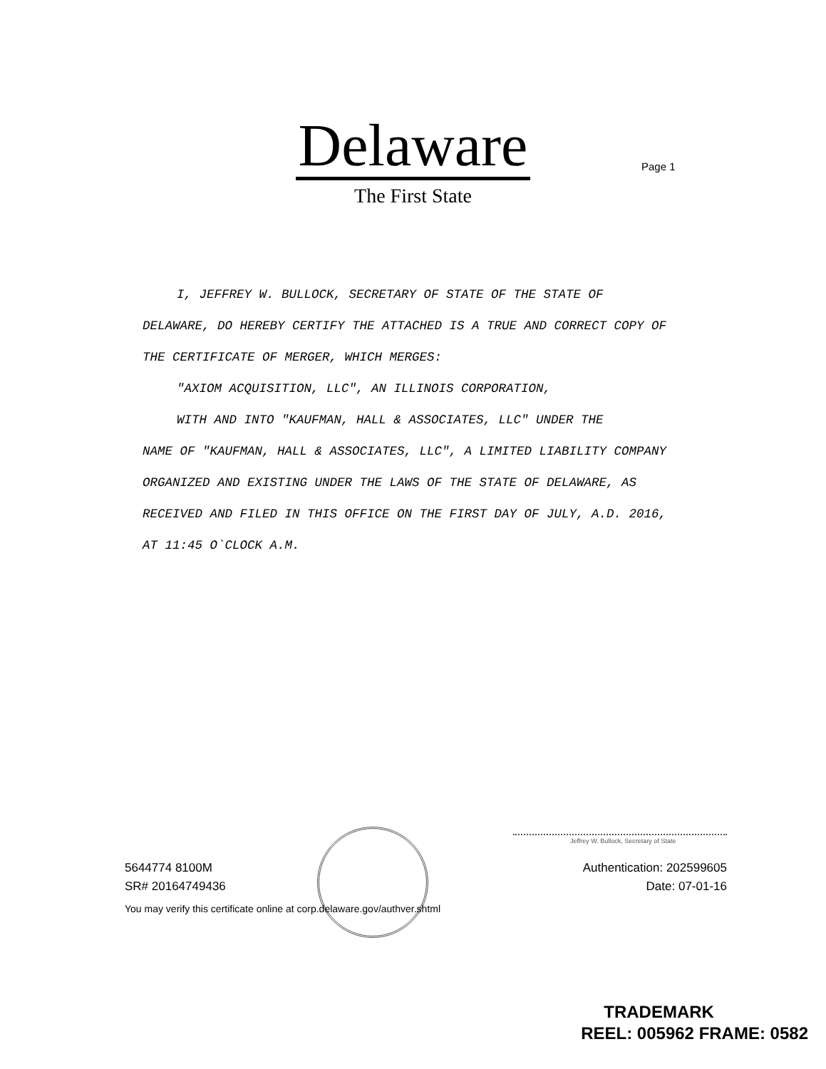Delaware
The First State
Page 1
I, JEFFREY W. BULLOCK, SECRETARY OF STATE OF THE STATE OF
DELAWARE, DO HEREBY CERTIFY THE ATTACHED IS A TRUE AND CORRECT COPY OF THE CERTIFICATE OF MERGER, WHICH MERGES:
"AXIOM ACQUISITION, LLC", AN ILLINOIS CORPORATION,
WITH AND INTO "KAUFMAN, HALL & ASSOCIATES, LLC" UNDER THE
NAME OF "KAUFMAN, HALL & ASSOCIATES, LLC", A LIMITED LIABILITY COMPANY ORGANIZED AND EXISTING UNDER THE LAWS OF THE STATE OF DELAWARE, AS RECEIVED AND FILED IN THIS OFFICE ON THE FIRST DAY OF JULY, A.D. 2016, AT 11:45 O`CLOCK A.M.
Jeffrey W. Bullock, Secretary of State
5644774 8100M Authentication: 202599605
SR# 20164749436 Date: 07-01-16
You may verify this certificate online at corp.delaware.gov/authver.shtml
TRADEMARK
REEL: 005962 FRAME: 0582